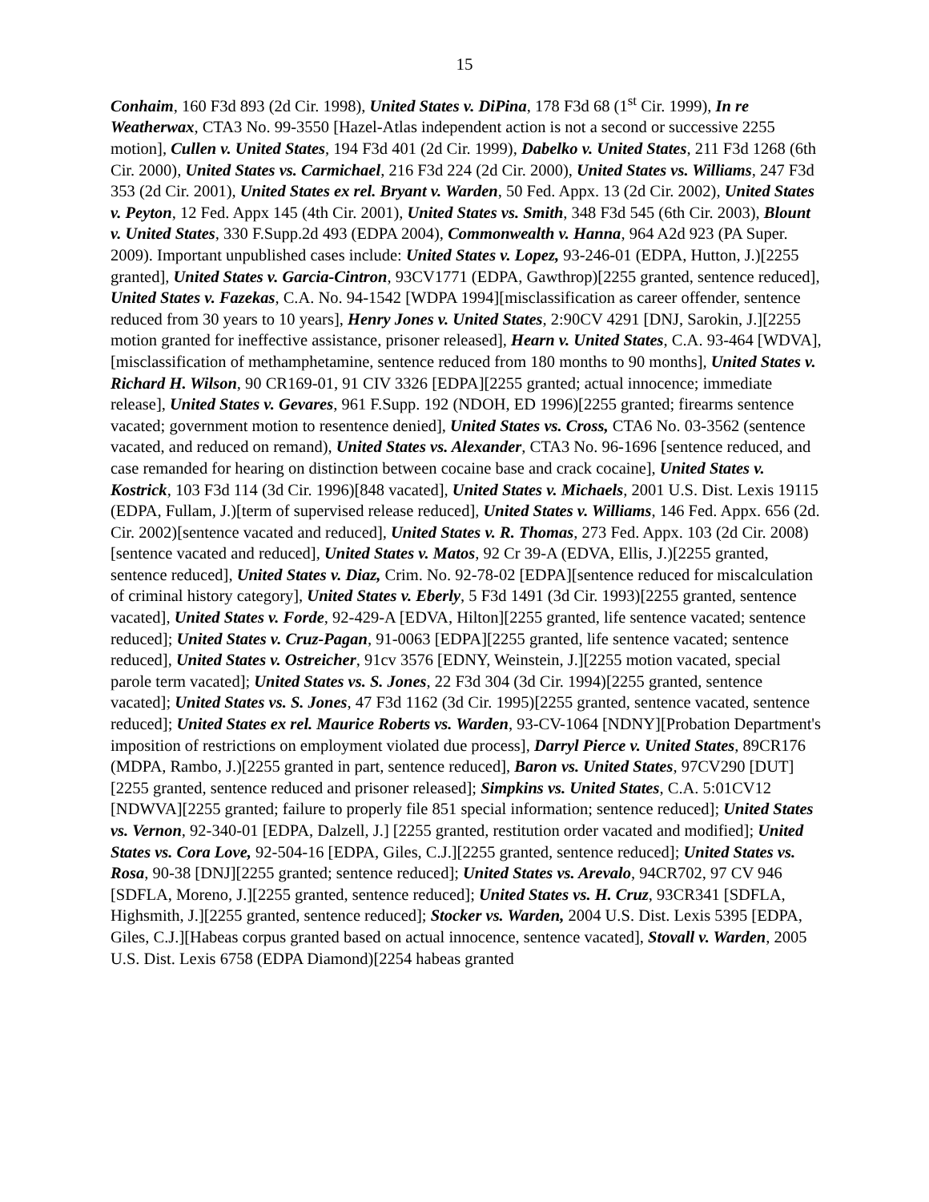15
Conhaim, 160 F3d 893 (2d Cir. 1998), United States v. DiPina, 178 F3d 68 (1<sup>st</sup> Cir. 1999), In re Weatherwax, CTA3 No. 99-3550 [Hazel-Atlas independent action is not a second or successive 2255 motion], Cullen v. United States, 194 F3d 401 (2d Cir. 1999), Dabelko v. United States, 211 F3d 1268 (6th Cir. 2000), United States vs. Carmichael, 216 F3d 224 (2d Cir. 2000), United States vs. Williams, 247 F3d 353 (2d Cir. 2001), United States ex rel. Bryant v. Warden, 50 Fed. Appx. 13 (2d Cir. 2002), United States v. Peyton, 12 Fed. Appx 145 (4th Cir. 2001), United States vs. Smith, 348 F3d 545 (6th Cir. 2003), Blount v. United States, 330 F.Supp.2d 493 (EDPA 2004), Commonwealth v. Hanna, 964 A2d 923 (PA Super. 2009). Important unpublished cases include: United States v. Lopez, 93-246-01 (EDPA, Hutton, J.)[2255 granted], United States v. Garcia-Cintron, 93CV1771 (EDPA, Gawthrop)[2255 granted, sentence reduced], United States v. Fazekas, C.A. No. 94-1542 [WDPA 1994][misclassification as career offender, sentence reduced from 30 years to 10 years], Henry Jones v. United States, 2:90CV 4291 [DNJ, Sarokin, J.][2255 motion granted for ineffective assistance, prisoner released], Hearn v. United States, C.A. 93-464 [WDVA], [misclassification of methamphetamine, sentence reduced from 180 months to 90 months], United States v. Richard H. Wilson, 90 CR169-01, 91 CIV 3326 [EDPA][2255 granted; actual innocence; immediate release], United States v. Gevares, 961 F.Supp. 192 (NDOH, ED 1996)[2255 granted; firearms sentence vacated; government motion to resentence denied], United States vs. Cross, CTA6 No. 03-3562 (sentence vacated, and reduced on remand), United States vs. Alexander, CTA3 No. 96-1696 [sentence reduced, and case remanded for hearing on distinction between cocaine base and crack cocaine], United States v. Kostrick, 103 F3d 114 (3d Cir. 1996)[848 vacated], United States v. Michaels, 2001 U.S. Dist. Lexis 19115 (EDPA, Fullam, J.)[term of supervised release reduced], United States v. Williams, 146 Fed. Appx. 656 (2d. Cir. 2002)[sentence vacated and reduced], United States v. R. Thomas, 273 Fed. Appx. 103 (2d Cir. 2008)[sentence vacated and reduced], United States v. Matos, 92 Cr 39-A (EDVA, Ellis, J.)[2255 granted, sentence reduced], United States v. Diaz, Crim. No. 92-78-02 [EDPA][sentence reduced for miscalculation of criminal history category], United States v. Eberly, 5 F3d 1491 (3d Cir. 1993)[2255 granted, sentence vacated], United States v. Forde, 92-429-A [EDVA, Hilton][2255 granted, life sentence vacated; sentence reduced]; United States v. Cruz-Pagan, 91-0063 [EDPA][2255 granted, life sentence vacated; sentence reduced], United States v. Ostreicher, 91cv 3576 [EDNY, Weinstein, J.][2255 motion vacated, special parole term vacated]; United States vs. S. Jones, 22 F3d 304 (3d Cir. 1994)[2255 granted, sentence vacated]; United States vs. S. Jones, 47 F3d 1162 (3d Cir. 1995)[2255 granted, sentence vacated, sentence reduced]; United States ex rel. Maurice Roberts vs. Warden, 93-CV-1064 [NDNY][Probation Department's imposition of restrictions on employment violated due process], Darryl Pierce v. United States, 89CR176 (MDPA, Rambo, J.)[2255 granted in part, sentence reduced], Baron vs. United States, 97CV290 [DUT][2255 granted, sentence reduced and prisoner released]; Simpkins vs. United States, C.A. 5:01CV12 [NDWVA][2255 granted; failure to properly file 851 special information; sentence reduced]; United States vs. Vernon, 92-340-01 [EDPA, Dalzell, J.] [2255 granted, restitution order vacated and modified]; United States vs. Cora Love, 92-504-16 [EDPA, Giles, C.J.][2255 granted, sentence reduced]; United States vs. Rosa, 90-38 [DNJ][2255 granted; sentence reduced]; United States vs. Arevalo, 94CR702, 97 CV 946 [SDFLA, Moreno, J.][2255 granted, sentence reduced]; United States vs. H. Cruz, 93CR341 [SDFLA, Highsmith, J.][2255 granted, sentence reduced]; Stocker vs. Warden, 2004 U.S. Dist. Lexis 5395 [EDPA, Giles, C.J.][Habeas corpus granted based on actual innocence, sentence vacated], Stovall v. Warden, 2005 U.S. Dist. Lexis 6758 (EDPA Diamond)[2254 habeas granted